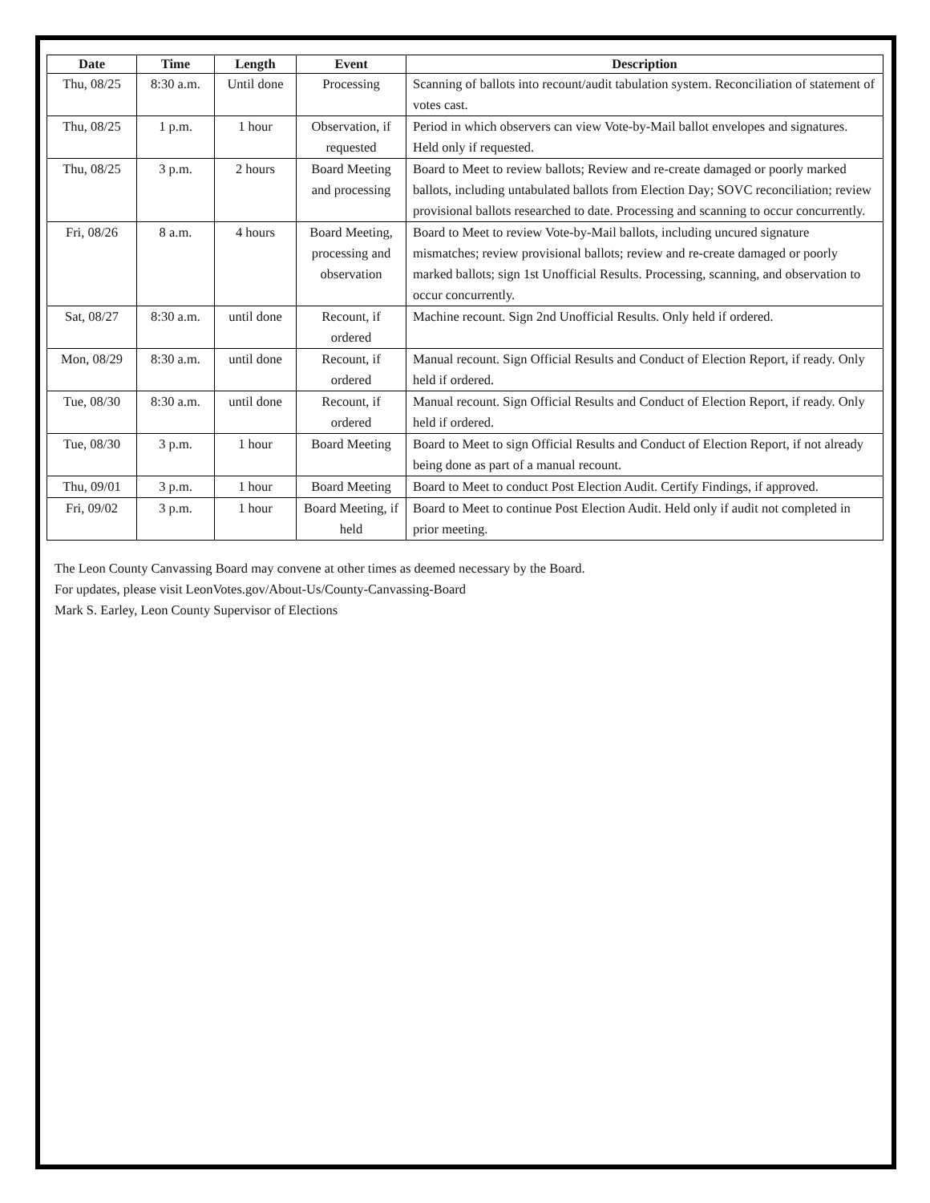| Date | Time | Length | Event | Description |
| --- | --- | --- | --- | --- |
| Thu, 08/25 | 8:30 a.m. | Until done | Processing | Scanning of ballots into recount/audit tabulation system. Reconciliation of statement of votes cast. |
| Thu, 08/25 | 1 p.m. | 1 hour | Observation, if requested | Period in which observers can view Vote-by-Mail ballot envelopes and signatures. Held only if requested. |
| Thu, 08/25 | 3 p.m. | 2 hours | Board Meeting and processing | Board to Meet to review ballots; Review and re-create damaged or poorly marked ballots, including untabulated ballots from Election Day; SOVC reconciliation; review provisional ballots researched to date. Processing and scanning to occur concurrently. |
| Fri, 08/26 | 8 a.m. | 4 hours | Board Meeting, processing and observation | Board to Meet to review Vote-by-Mail ballots, including uncured signature mismatches; review provisional ballots; review and re-create damaged or poorly marked ballots; sign 1st Unofficial Results. Processing, scanning, and observation to occur concurrently. |
| Sat, 08/27 | 8:30 a.m. | until done | Recount, if ordered | Machine recount. Sign 2nd Unofficial Results. Only held if ordered. |
| Mon, 08/29 | 8:30 a.m. | until done | Recount, if ordered | Manual recount. Sign Official Results and Conduct of Election Report, if ready. Only held if ordered. |
| Tue, 08/30 | 8:30 a.m. | until done | Recount, if ordered | Manual recount. Sign Official Results and Conduct of Election Report, if ready. Only held if ordered. |
| Tue, 08/30 | 3 p.m. | 1 hour | Board Meeting | Board to Meet to sign Official Results and Conduct of Election Report, if not already being done as part of a manual recount. |
| Thu, 09/01 | 3 p.m. | 1 hour | Board Meeting | Board to Meet to conduct Post Election Audit. Certify Findings, if approved. |
| Fri, 09/02 | 3 p.m. | 1 hour | Board Meeting, if held | Board to Meet to continue Post Election Audit. Held only if audit not completed in prior meeting. |
The Leon County Canvassing Board may convene at other times as deemed necessary by the Board.
For updates, please visit LeonVotes.gov/About-Us/County-Canvassing-Board
Mark S. Earley, Leon County Supervisor of Elections